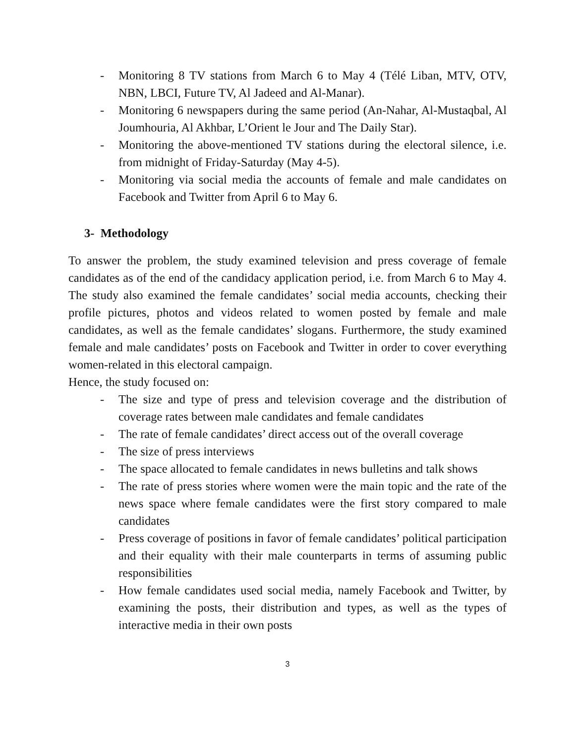- Monitoring 8 TV stations from March 6 to May 4 (Télé Liban, MTV, OTV, NBN, LBCI, Future TV, Al Jadeed and Al-Manar).
- Monitoring 6 newspapers during the same period (An-Nahar, Al-Mustaqbal, Al Joumhouria, Al Akhbar, L’Orient le Jour and The Daily Star).
- Monitoring the above-mentioned TV stations during the electoral silence, i.e. from midnight of Friday-Saturday (May 4-5).
- Monitoring via social media the accounts of female and male candidates on Facebook and Twitter from April 6 to May 6.
3- Methodology
To answer the problem, the study examined television and press coverage of female candidates as of the end of the candidacy application period, i.e. from March 6 to May 4. The study also examined the female candidates’ social media accounts, checking their profile pictures, photos and videos related to women posted by female and male candidates, as well as the female candidates’ slogans. Furthermore, the study examined female and male candidates’ posts on Facebook and Twitter in order to cover everything women-related in this electoral campaign.
Hence, the study focused on:
- The size and type of press and television coverage and the distribution of coverage rates between male candidates and female candidates
- The rate of female candidates’ direct access out of the overall coverage
- The size of press interviews
- The space allocated to female candidates in news bulletins and talk shows
- The rate of press stories where women were the main topic and the rate of the news space where female candidates were the first story compared to male candidates
- Press coverage of positions in favor of female candidates’ political participation and their equality with their male counterparts in terms of assuming public responsibilities
- How female candidates used social media, namely Facebook and Twitter, by examining the posts, their distribution and types, as well as the types of interactive media in their own posts
3